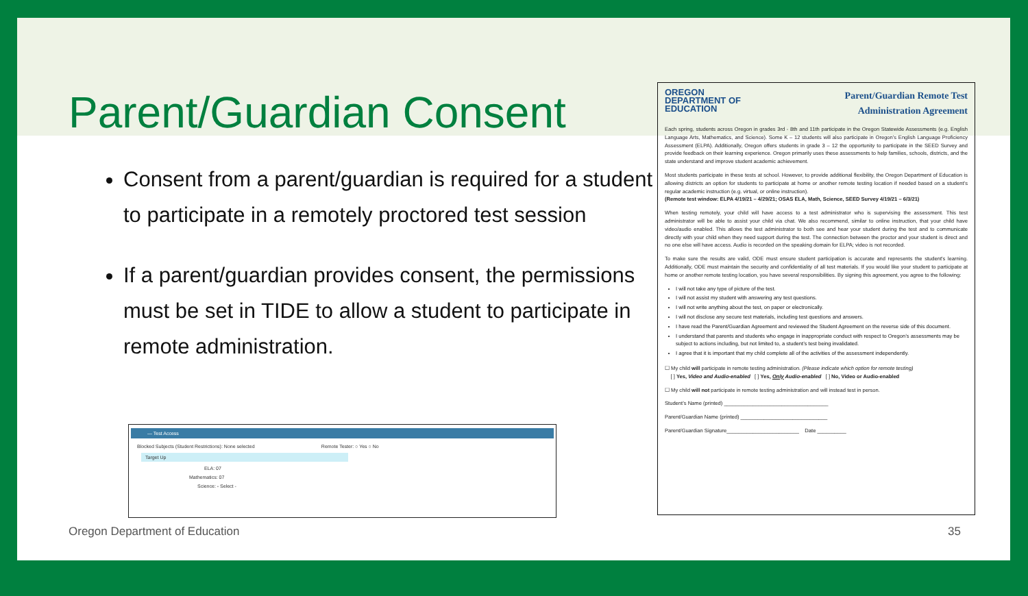Parent/Guardian Consent
Consent from a parent/guardian is required for a student to participate in a remotely proctored test session
If a parent/guardian provides consent, the permissions must be set in TIDE to allow a student to participate in remote administration.
— Test Access
Blocked Subjects (Student Restrictions): None selected Remote Tester: ○ Yes ○ No
Target Up
ELA: 07
Mathematics: 07
Science: - Select -
OREGON
DEPARTMENT OF
EDUCATION
Parent/Guardian Remote Test
Administration Agreement
Each spring, students across Oregon in grades 3rd - 8th and 11th participate in the Oregon Statewide Assessments (e.g. English Language Arts, Mathematics, and Science). Some K – 12 students will also participate in Oregon’s English Language Proficiency Assessment (ELPA). Additionally, Oregon offers students in grade 3 – 12 the opportunity to participate in the SEED Survey and provide feedback on their learning experience. Oregon primarily uses these assessments to help families, schools, districts, and the state understand and improve student academic achievement.
Most students participate in these tests at school. However, to provide additional flexibility, the Oregon Department of Education is allowing districts an option for students to participate at home or another remote testing location if needed based on a student’s regular academic instruction (e.g. virtual, or online instruction).
(Remote test window: ELPA 4/19/21 – 4/29/21; OSAS ELA, Math, Science, SEED Survey 4/19/21 – 6/3/21)
When testing remotely, your child will have access to a test administrator who is supervising the assessment. This test administrator will be able to assist your child via chat. We also recommend, similar to online instruction, that your child have video/audio enabled. This allows the test administrator to both see and hear your student during the test and to communicate directly with your child when they need support during the test. The connection between the proctor and your student is direct and no one else will have access. Audio is recorded on the speaking domain for ELPA; video is not recorded.
To make sure the results are valid, ODE must ensure student participation is accurate and represents the student's learning. Additionally, ODE must maintain the security and confidentiality of all test materials. If you would like your student to participate at home or another remote testing location, you have several responsibilities. By signing this agreement, you agree to the following:
I will not take any type of picture of the test.
I will not assist my student with answering any test questions.
I will not write anything about the test, on paper or electronically.
I will not disclose any secure test materials, including test questions and answers.
I have read the Parent/Guardian Agreement and reviewed the Student Agreement on the reverse side of this document.
I understand that parents and students who engage in inappropriate conduct with respect to Oregon’s assessments may be subject to actions including, but not limited to, a student’s test being invalidated.
I agree that it is important that my child complete all of the activities of the assessment independently.
☐ My child will participate in remote testing administration. (Please indicate which option for remote testing)
[ ] Yes, Video and Audio-enabled [ ] Yes, Only Audio-enabled [ ] No, Video or Audio-enabled
☐ My child will not participate in remote testing administration and will instead test in person.
Student’s Name (printed) ____________________________________
Parent/Guardian Name (printed) ______________________________
Parent/Guardian Signature_________________________ Date __________
Oregon Department of Education 35